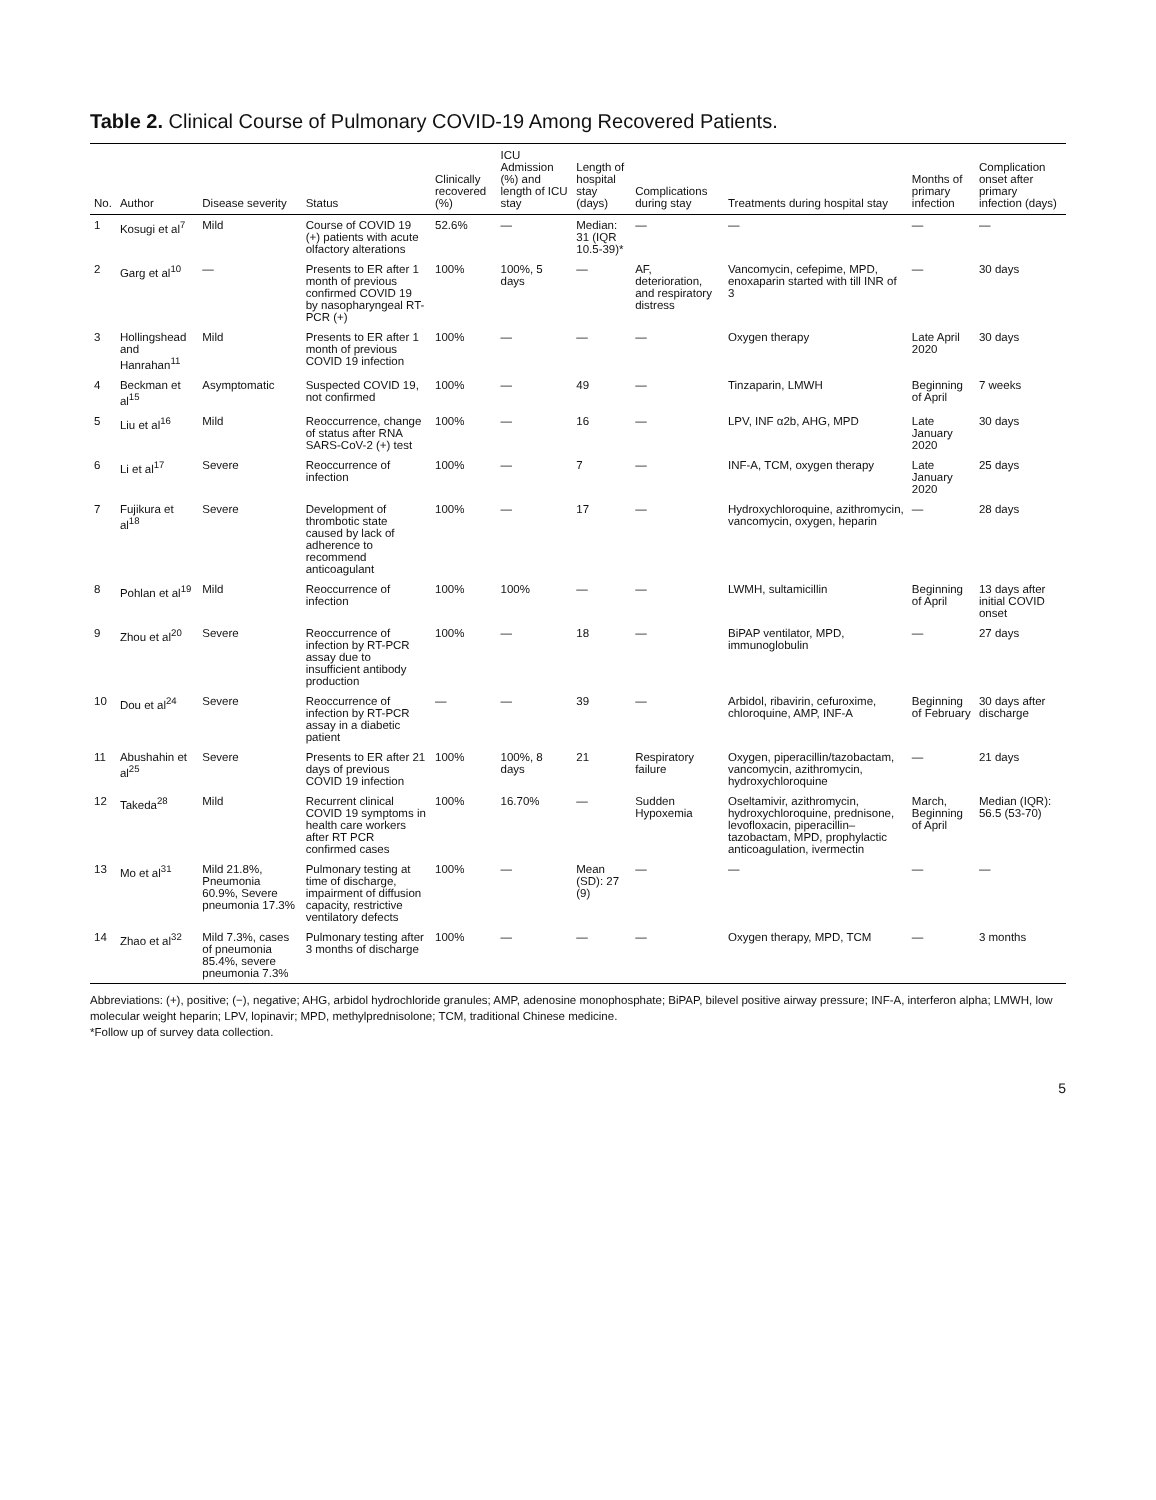Table 2. Clinical Course of Pulmonary COVID-19 Among Recovered Patients.
| No. | Author | Disease severity | Status | Clinically recovered (%) | ICU Admission (%) and length of ICU stay | Length of hospital stay (days) | Complications during stay | Treatments during hospital stay | Months of primary infection | Complication onset after primary infection (days) |
| --- | --- | --- | --- | --- | --- | --- | --- | --- | --- | --- |
| 1 | Kosugi et al<sup>7</sup> | Mild | Course of COVID 19 (+) patients with acute olfactory alterations | 52.6% | — | Median: 31 (IQR 10.5-39)* | — | — | — | — |
| 2 | Garg et al<sup>10</sup> | — | Presents to ER after 1 month of previous confirmed COVID 19 by nasopharyngeal RT-PCR (+) | 100% | 100%, 5 days | — | AF, deterioration, and respiratory distress | Vancomycin, cefepime, MPD, enoxaparin started with till INR of 3 | — | 30 days |
| 3 | Hollingshead and Hanrahan<sup>11</sup> | Mild | Presents to ER after 1 month of previous COVID 19 infection | 100% | — | — | — | Oxygen therapy | Late April 2020 | 30 days |
| 4 | Beckman et al<sup>15</sup> | Asymptomatic | Suspected COVID 19, not confirmed | 100% | — | 49 | — | Tinzaparin, LMWH | Beginning of April | 7 weeks |
| 5 | Liu et al<sup>16</sup> | Mild | Reoccurrence, change of status after RNA SARS-CoV-2 (+) test | 100% | — | 16 | — | LPV, INF α2b, AHG, MPD | Late January 2020 | 30 days |
| 6 | Li et al<sup>17</sup> | Severe | Reoccurrence of infection | 100% | — | 7 | — | INF-A, TCM, oxygen therapy | Late January 2020 | 25 days |
| 7 | Fujikura et al<sup>18</sup> | Severe | Development of thrombotic state caused by lack of adherence to recommend anticoagulant | 100% | — | 17 | — | Hydroxychloroquine, azithromycin, vancomycin, oxygen, heparin | — | 28 days |
| 8 | Pohlan et al<sup>19</sup> | Mild | Reoccurrence of infection | 100% | 100% | — | — | LWMH, sultamicillin | Beginning of April | 13 days after initial COVID onset |
| 9 | Zhou et al<sup>20</sup> | Severe | Reoccurrence of infection by RT-PCR assay due to insufficient antibody production | 100% | — | 18 | — | BiPAP ventilator, MPD, immunoglobulin | — | 27 days |
| 10 | Dou et al<sup>24</sup> | Severe | Reoccurrence of infection by RT-PCR assay in a diabetic patient | — | — | 39 | — | Arbidol, ribavirin, cefuroxime, chloroquine, AMP, INF-A | Beginning of February | 30 days after discharge |
| 11 | Abushahin et al<sup>25</sup> | Severe | Presents to ER after 21 days of previous COVID 19 infection | 100% | 100%, 8 days | 21 | Respiratory failure | Oxygen, piperacillin/tazobactam, vancomycin, azithromycin, hydroxychloroquine | — | 21 days |
| 12 | Takeda<sup>28</sup> | Mild | Recurrent clinical COVID 19 symptoms in health care workers after RT PCR confirmed cases | 100% | 16.70% | — | Sudden Hypoxemia | Oseltamivir, azithromycin, hydroxychloroquine, prednisone, levofloxacin, piperacillin–tazobactam, MPD, prophylactic anticoagulation, ivermectin | March, Beginning of April | Median (IQR): 56.5 (53-70) |
| 13 | Mo et al<sup>31</sup> | Mild 21.8%, Pneumonia 60.9%, Severe pneumonia 17.3% | Pulmonary testing at time of discharge, impairment of diffusion capacity, restrictive ventilatory defects | 100% | — | Mean (SD): 27 (9) | — | — | — | — |
| 14 | Zhao et al<sup>32</sup> | Mild 7.3%, cases of pneumonia 85.4%, severe pneumonia 7.3% | Pulmonary testing after 3 months of discharge | 100% | — | — | — | Oxygen therapy, MPD, TCM | — | 3 months |
Abbreviations: (+), positive; (−), negative; AHG, arbidol hydrochloride granules; AMP, adenosine monophosphate; BiPAP, bilevel positive airway pressure; INF-A, interferon alpha; LMWH, low molecular weight heparin; LPV, lopinavir; MPD, methylprednisolone; TCM, traditional Chinese medicine.
*Follow up of survey data collection.
5